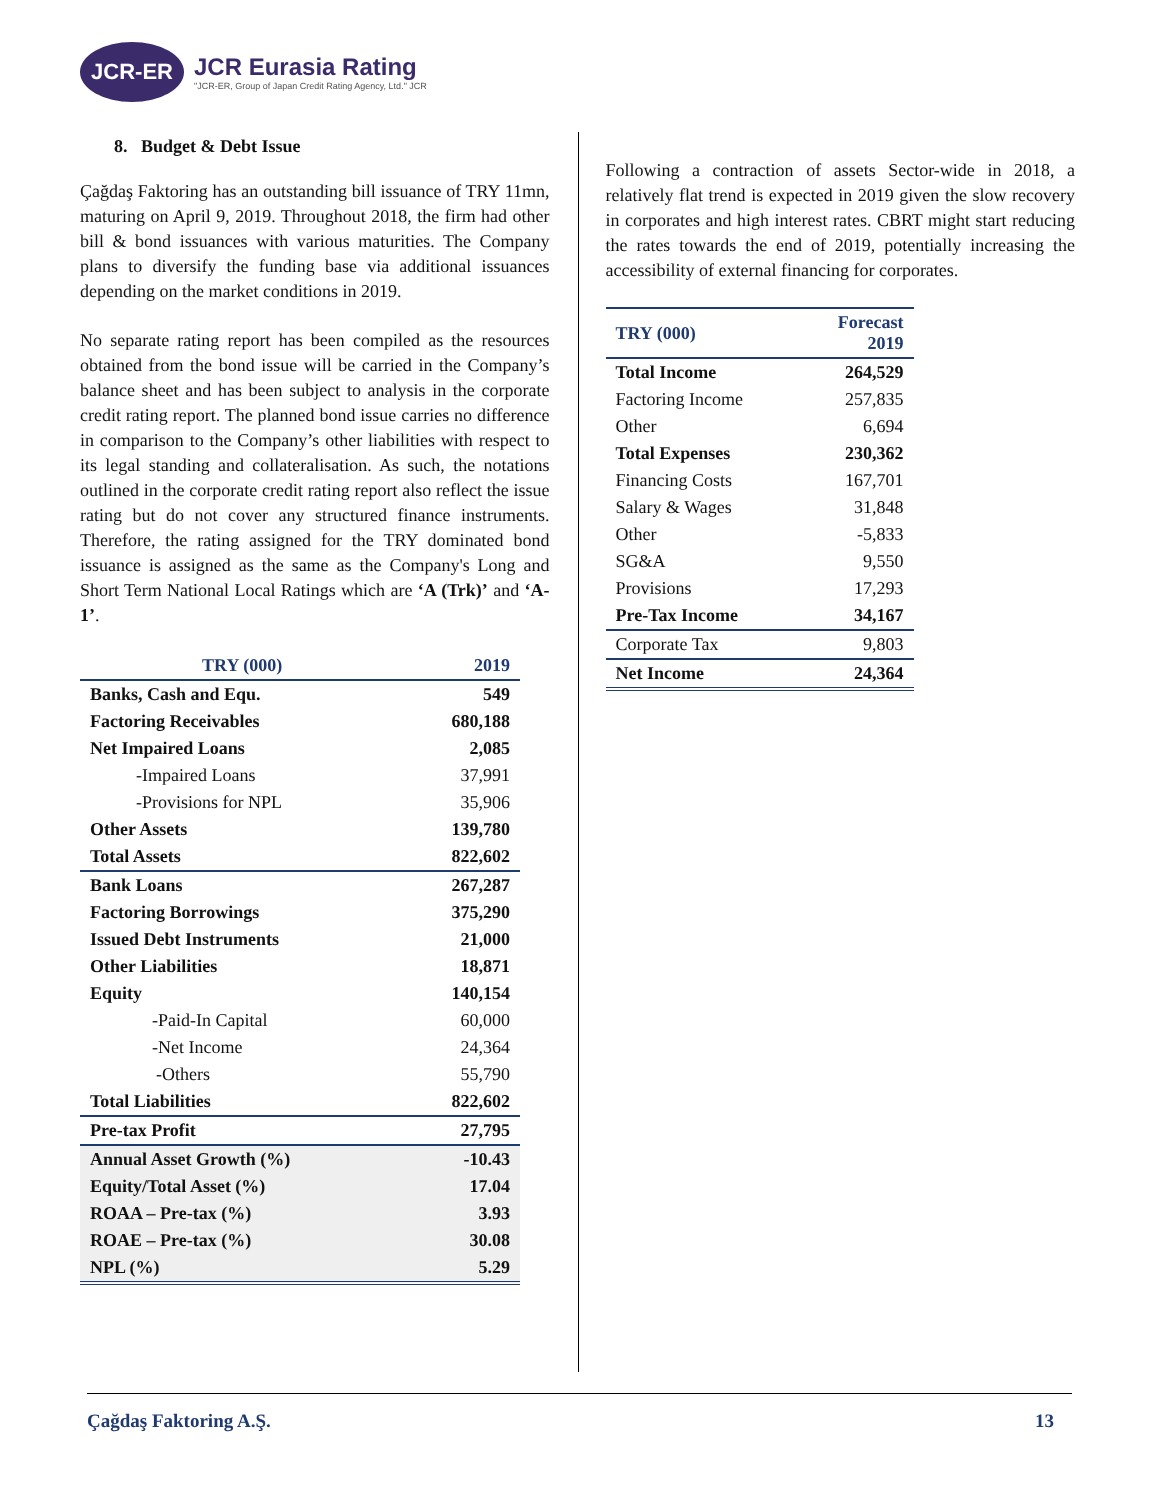JCR-ER
JCR Eurasia Rating
"JCR-ER, Group of Japan Credit Rating Agency, Ltd." JCR
8. Budget & Debt Issue
Çağdaş Faktoring has an outstanding bill issuance of TRY 11mn, maturing on April 9, 2019. Throughout 2018, the firm had other bill & bond issuances with various maturities. The Company plans to diversify the funding base via additional issuances depending on the market conditions in 2019.
No separate rating report has been compiled as the resources obtained from the bond issue will be carried in the Company’s balance sheet and has been subject to analysis in the corporate credit rating report. The planned bond issue carries no difference in comparison to the Company’s other liabilities with respect to its legal standing and collateralisation. As such, the notations outlined in the corporate credit rating report also reflect the issue rating but do not cover any structured finance instruments. Therefore, the rating assigned for the TRY dominated bond issuance is assigned as the same as the Company's Long and Short Term National Local Ratings which are ‘A (Trk)’ and ‘A-1’.
| TRY (000) | 2019 |
| --- | --- |
| Banks, Cash and Equ. | 549 |
| Factoring Receivables | 680,188 |
| Net Impaired Loans | 2,085 |
| -Impaired Loans | 37,991 |
| -Provisions for NPL | 35,906 |
| Other Assets | 139,780 |
| Total Assets | 822,602 |
| Bank Loans | 267,287 |
| Factoring Borrowings | 375,290 |
| Issued Debt Instruments | 21,000 |
| Other Liabilities | 18,871 |
| Equity | 140,154 |
| -Paid-In Capital | 60,000 |
| -Net Income | 24,364 |
| -Others | 55,790 |
| Total Liabilities | 822,602 |
| Pre-tax Profit | 27,795 |
| Annual Asset Growth (%) | -10.43 |
| Equity/Total Asset (%) | 17.04 |
| ROAA – Pre-tax (%) | 3.93 |
| ROAE – Pre-tax (%) | 30.08 |
| NPL (%) | 5.29 |
Following a contraction of assets Sector-wide in 2018, a relatively flat trend is expected in 2019 given the slow recovery in corporates and high interest rates. CBRT might start reducing the rates towards the end of 2019, potentially increasing the accessibility of external financing for corporates.
| TRY (000) | Forecast 2019 |
| --- | --- |
| Total Income | 264,529 |
| Factoring Income | 257,835 |
| Other | 6,694 |
| Total Expenses | 230,362 |
| Financing Costs | 167,701 |
| Salary & Wages | 31,848 |
| Other | -5,833 |
| SG&A | 9,550 |
| Provisions | 17,293 |
| Pre-Tax Income | 34,167 |
| Corporate Tax | 9,803 |
| Net Income | 24,364 |
Çağdaş Faktoring A.Ş. 13